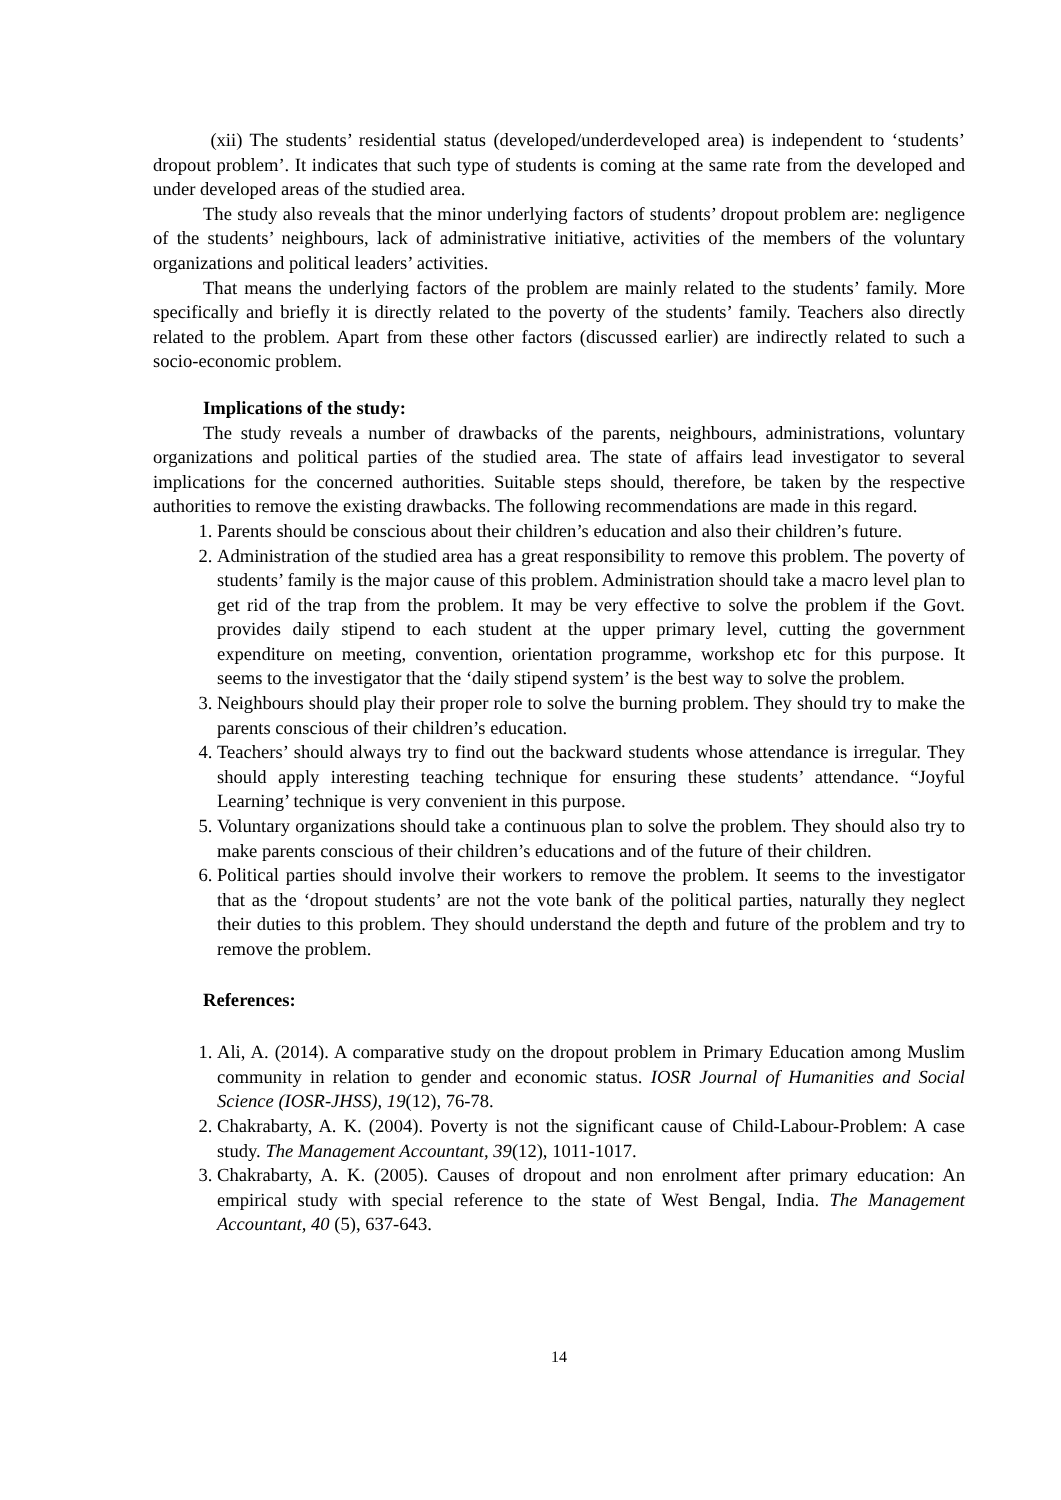(xii) The students’ residential status (developed/underdeveloped area) is independent to ‘students’ dropout problem’. It indicates that such type of students is coming at the same rate from the developed and under developed areas of the studied area.
The study also reveals that the minor underlying factors of students’ dropout problem are: negligence of the students’ neighbours, lack of administrative initiative, activities of the members of the voluntary organizations and political leaders’ activities.
That means the underlying factors of the problem are mainly related to the students’ family. More specifically and briefly it is directly related to the poverty of the students’ family. Teachers also directly related to the problem. Apart from these other factors (discussed earlier) are indirectly related to such a socio-economic problem.
Implications of the study:
The study reveals a number of drawbacks of the parents, neighbours, administrations, voluntary organizations and political parties of the studied area. The state of affairs lead investigator to several implications for the concerned authorities. Suitable steps should, therefore, be taken by the respective authorities to remove the existing drawbacks. The following recommendations are made in this regard.
1. Parents should be conscious about their children’s education and also their children’s future.
2. Administration of the studied area has a great responsibility to remove this problem. The poverty of students’ family is the major cause of this problem. Administration should take a macro level plan to get rid of the trap from the problem. It may be very effective to solve the problem if the Govt. provides daily stipend to each student at the upper primary level, cutting the government expenditure on meeting, convention, orientation programme, workshop etc for this purpose. It seems to the investigator that the ‘daily stipend system’ is the best way to solve the problem.
3. Neighbours should play their proper role to solve the burning problem. They should try to make the parents conscious of their children’s education.
4. Teachers’ should always try to find out the backward students whose attendance is irregular. They should apply interesting teaching technique for ensuring these students’ attendance. “Joyful Learning’ technique is very convenient in this purpose.
5. Voluntary organizations should take a continuous plan to solve the problem. They should also try to make parents conscious of their children’s educations and of the future of their children.
6. Political parties should involve their workers to remove the problem. It seems to the investigator that as the ‘dropout students’ are not the vote bank of the political parties, naturally they neglect their duties to this problem. They should understand the depth and future of the problem and try to remove the problem.
References:
1. Ali, A. (2014). A comparative study on the dropout problem in Primary Education among Muslim community in relation to gender and economic status. IOSR Journal of Humanities and Social Science (IOSR-JHSS), 19(12), 76-78.
2. Chakrabarty, A. K. (2004). Poverty is not the significant cause of Child-Labour-Problem: A case study. The Management Accountant, 39(12), 1011-1017.
3. Chakrabarty, A. K. (2005). Causes of dropout and non enrolment after primary education: An empirical study with special reference to the state of West Bengal, India. The Management Accountant, 40 (5), 637-643.
14